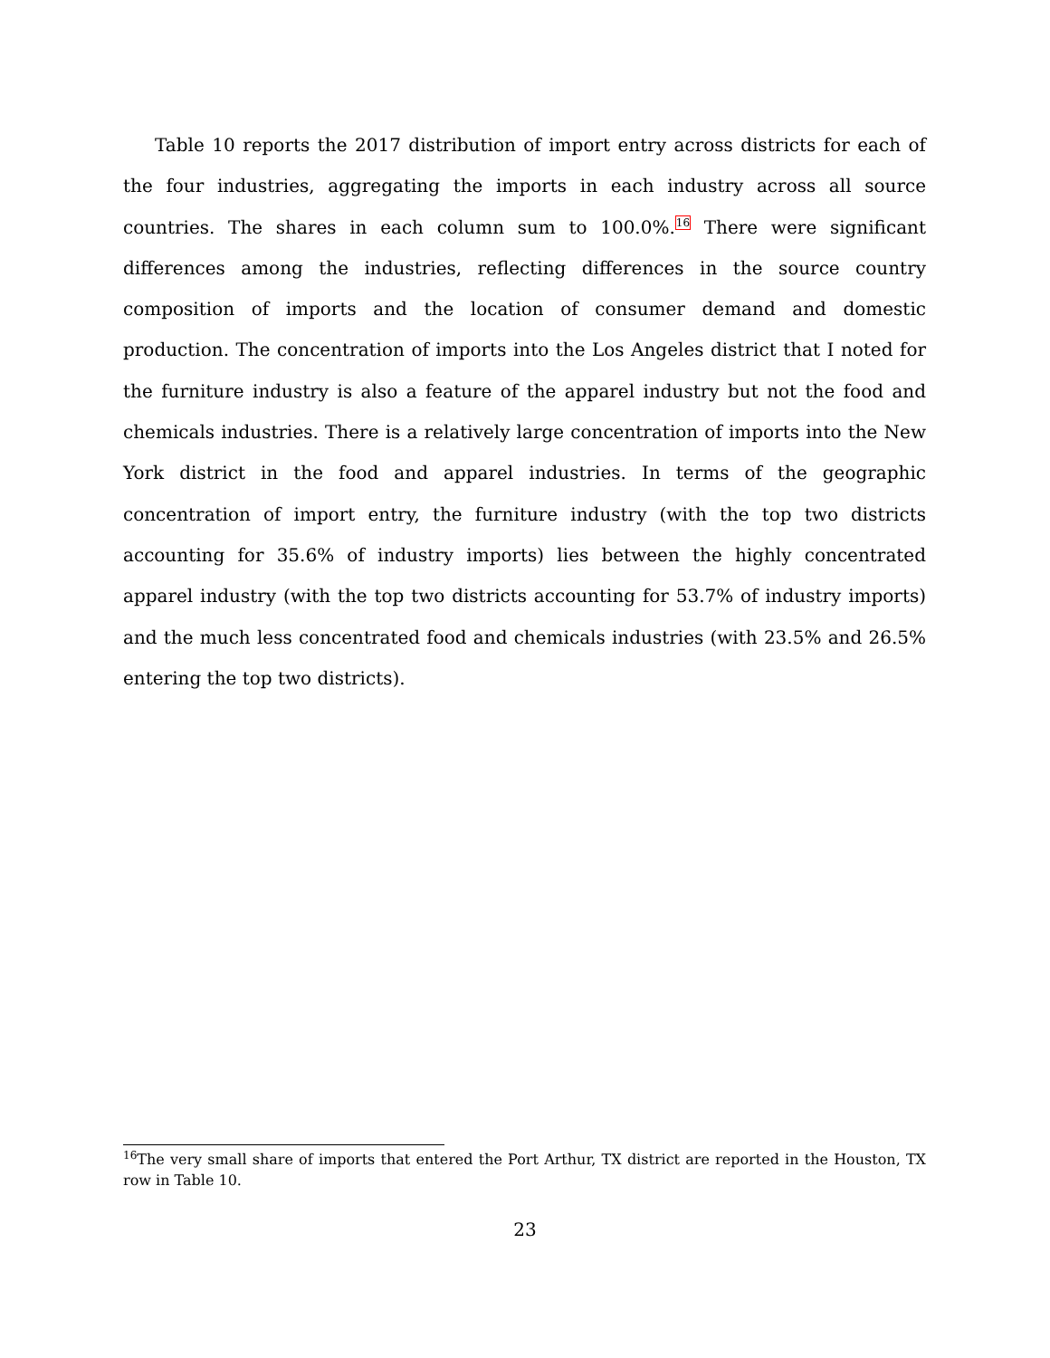Table 10 reports the 2017 distribution of import entry across districts for each of the four industries, aggregating the imports in each industry across all source countries. The shares in each column sum to 100.0%.<sup>16</sup> There were significant differences among the industries, reflecting differences in the source country composition of imports and the location of consumer demand and domestic production. The concentration of imports into the Los Angeles district that I noted for the furniture industry is also a feature of the apparel industry but not the food and chemicals industries. There is a relatively large concentration of imports into the New York district in the food and apparel industries. In terms of the geographic concentration of import entry, the furniture industry (with the top two districts accounting for 35.6% of industry imports) lies between the highly concentrated apparel industry (with the top two districts accounting for 53.7% of industry imports) and the much less concentrated food and chemicals industries (with 23.5% and 26.5% entering the top two districts).
<sup>16</sup> The very small share of imports that entered the Port Arthur, TX district are reported in the Houston, TX row in Table 10.
23